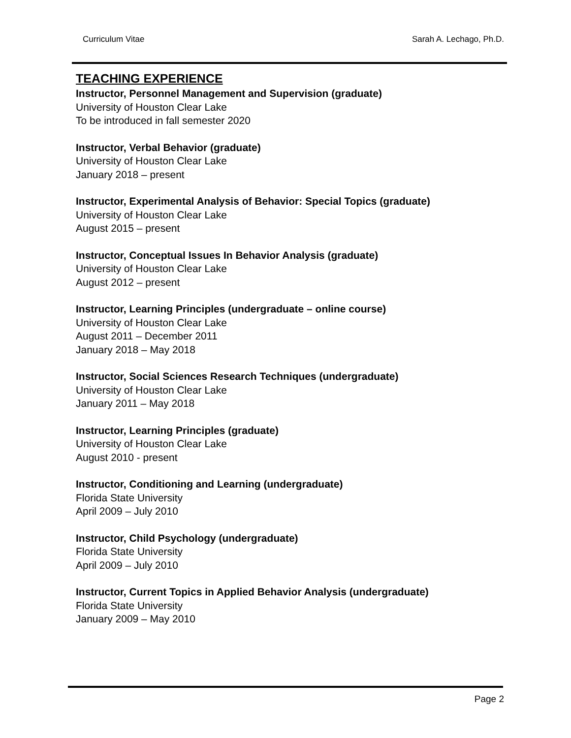Curriculum Vitae Sarah A. Lechago, Ph.D.
TEACHING EXPERIENCE
Instructor, Personnel Management and Supervision (graduate)
University of Houston Clear Lake
To be introduced in fall semester 2020
Instructor, Verbal Behavior (graduate)
University of Houston Clear Lake
January 2018 – present
Instructor, Experimental Analysis of Behavior: Special Topics (graduate)
University of Houston Clear Lake
August 2015 – present
Instructor, Conceptual Issues In Behavior Analysis (graduate)
University of Houston Clear Lake
August 2012 – present
Instructor, Learning Principles (undergraduate – online course)
University of Houston Clear Lake
August 2011 – December 2011
January 2018 – May 2018
Instructor, Social Sciences Research Techniques (undergraduate)
University of Houston Clear Lake
January 2011 – May 2018
Instructor, Learning Principles (graduate)
University of Houston Clear Lake
August 2010 - present
Instructor, Conditioning and Learning (undergraduate)
Florida State University
April 2009 – July 2010
Instructor, Child Psychology (undergraduate)
Florida State University
April 2009 – July 2010
Instructor, Current Topics in Applied Behavior Analysis (undergraduate)
Florida State University
January 2009 – May 2010
Page 2